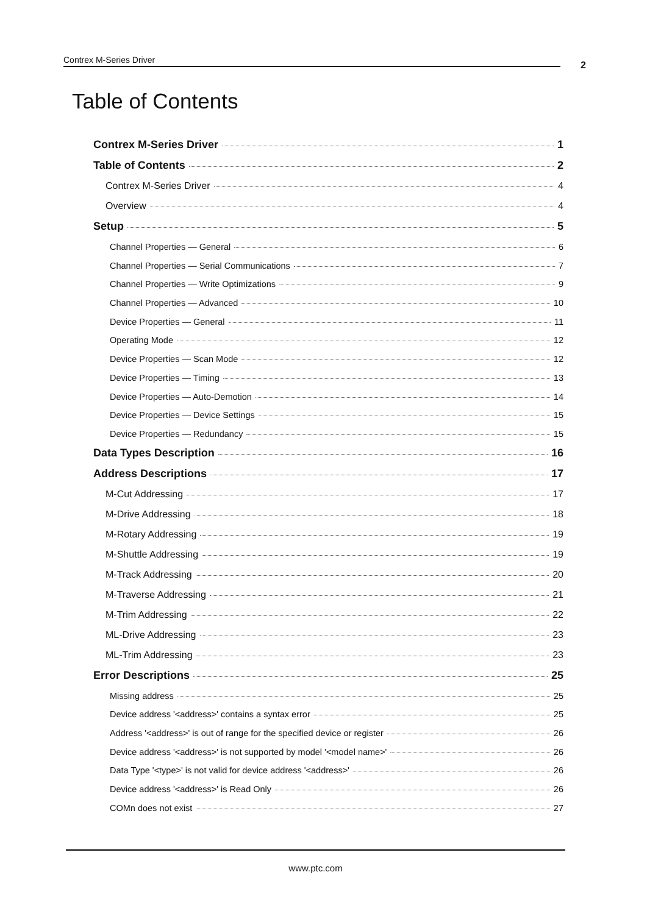Contrex M-Series Driver 2
Table of Contents
Contrex M-Series Driver 1
Table of Contents 2
Contrex M-Series Driver 4
Overview 4
Setup 5
Channel Properties — General 6
Channel Properties — Serial Communications 7
Channel Properties — Write Optimizations 9
Channel Properties — Advanced 10
Device Properties — General 11
Operating Mode 12
Device Properties — Scan Mode 12
Device Properties — Timing 13
Device Properties — Auto-Demotion 14
Device Properties — Device Settings 15
Device Properties — Redundancy 15
Data Types Description 16
Address Descriptions 17
M-Cut Addressing 17
M-Drive Addressing 18
M-Rotary Addressing 19
M-Shuttle Addressing 19
M-Track Addressing 20
M-Traverse Addressing 21
M-Trim Addressing 22
ML-Drive Addressing 23
ML-Trim Addressing 23
Error Descriptions 25
Missing address 25
Device address '<address>' contains a syntax error 25
Address '<address>' is out of range for the specified device or register 26
Device address '<address>' is not supported by model '<model name>' 26
Data Type '<type>' is not valid for device address '<address>' 26
Device address '<address>' is Read Only 26
COMn does not exist 27
www.ptc.com